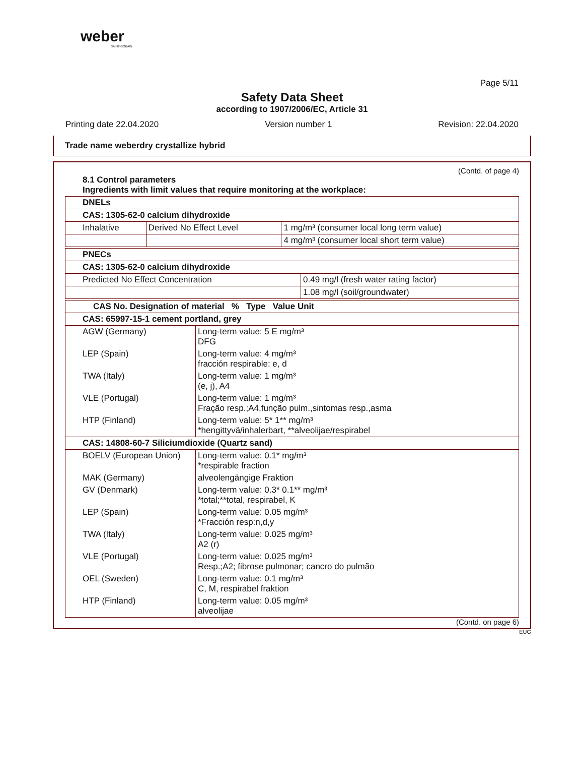weber
SAINT-GOBAIN
Page 5/11
Safety Data Sheet
according to 1907/2006/EC, Article 31
Printing date 22.04.2020 Version number 1 Revision: 22.04.2020
Trade name weberdry crystallize hybrid
(Contd. of page 4)
8.1 Control parameters
Ingredients with limit values that require monitoring at the workplace:
| DNELs | | |
| --- | --- | --- |
| CAS: 1305-62-0 calcium dihydroxide | | |
| Inhalative | Derived No Effect Level | 1 mg/m³ (consumer local long term value) |
| | | 4 mg/m³ (consumer local short term value) |
| PNECs | |
| --- | --- |
| CAS: 1305-62-0 calcium dihydroxide | |
| Predicted No Effect Concentration | 0.49 mg/l (fresh water rating factor) |
| | 1.08 mg/l (soil/groundwater) |
| CAS No. Designation of material % Type Value Unit | |
| --- | --- |
| CAS: 65997-15-1 cement portland, grey | |
| AGW (Germany) | Long-term value: 5 E mg/m³ DFG |
| LEP (Spain) | Long-term value: 4 mg/m³ fracción respirable: e, d |
| TWA (Italy) | Long-term value: 1 mg/m³ (e, j), A4 |
| VLE (Portugal) | Long-term value: 1 mg/m³ Fração resp.;A4,função pulm.,sintomas resp.,asma |
| HTP (Finland) | Long-term value: 5* 1** mg/m³ *hengittyvä/inhalerbart, **alveolijae/respirabel |
| CAS: 14808-60-7 Siliciumdioxide (Quartz sand) | |
| BOELV (European Union) | Long-term value: 0.1* mg/m³ *respirable fraction |
| MAK (Germany) | alveolengängige Fraktion |
| GV (Denmark) | Long-term value: 0.3* 0.1** mg/m³ *total;**total, respirabel, K |
| LEP (Spain) | Long-term value: 0.05 mg/m³ *Fracción resp:n,d,y |
| TWA (Italy) | Long-term value: 0.025 mg/m³ A2 (r) |
| VLE (Portugal) | Long-term value: 0.025 mg/m³ Resp.;A2; fibrose pulmonar; cancro do pulmão |
| OEL (Sweden) | Long-term value: 0.1 mg/m³ C, M, respirabel fraktion |
| HTP (Finland) | Long-term value: 0.05 mg/m³ alveolijae |
(Contd. on page 6)
EUG